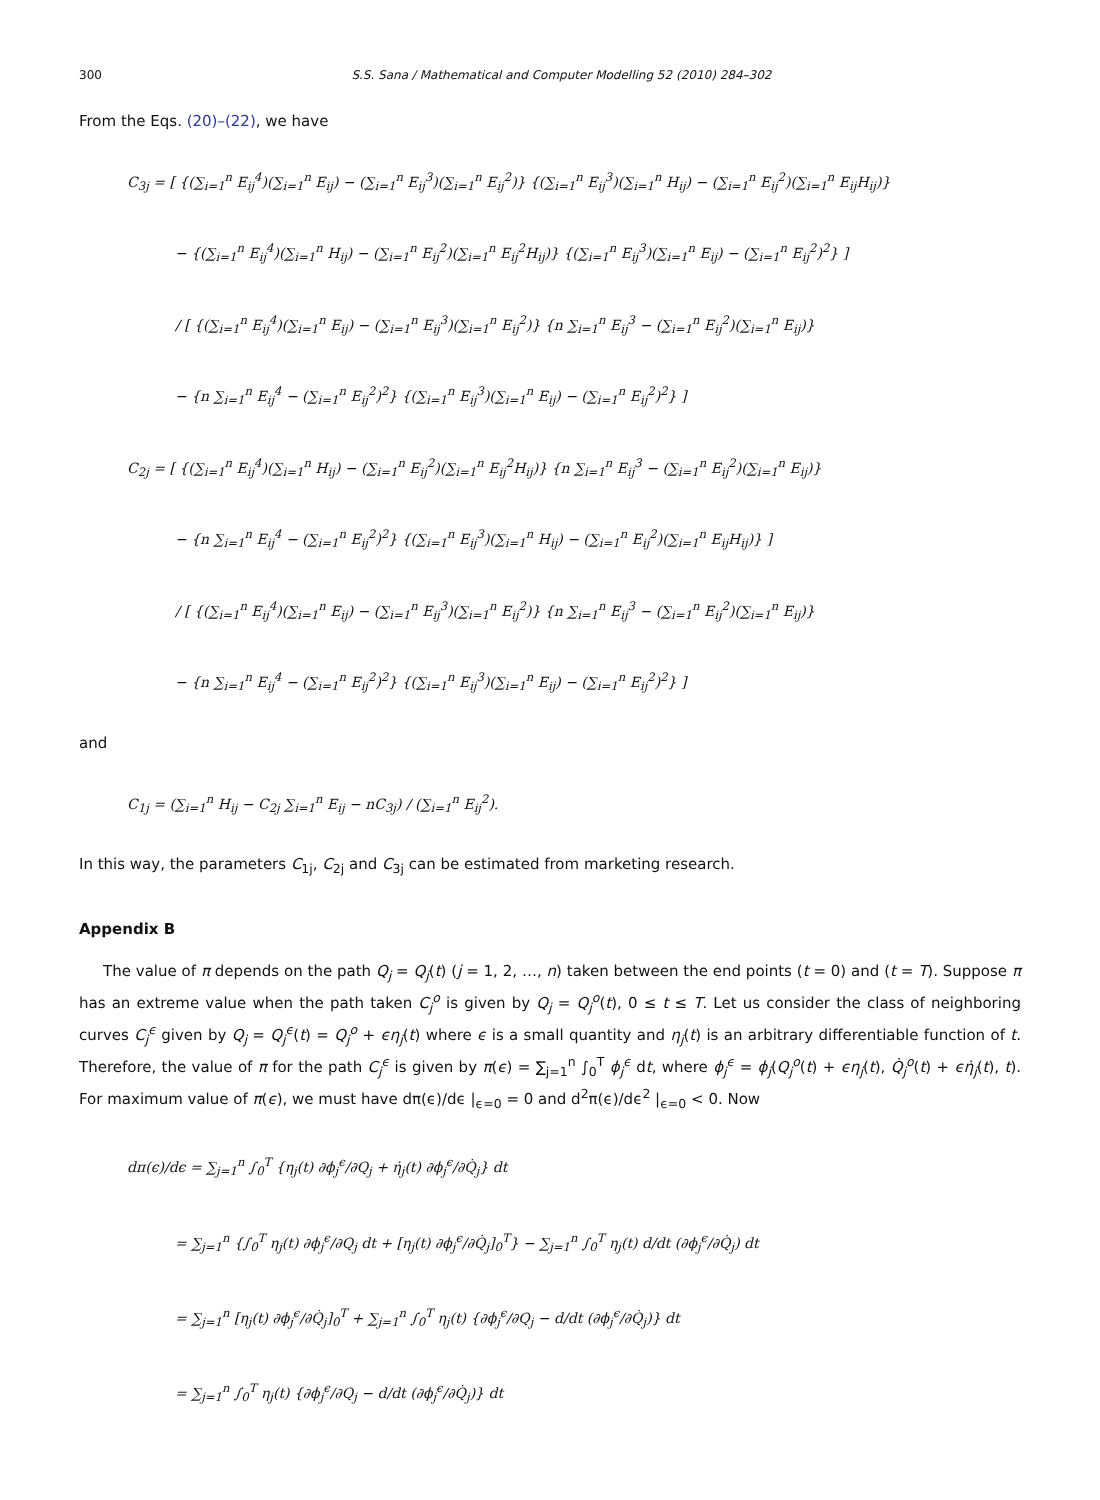300 S.S. Sana / Mathematical and Computer Modelling 52 (2010) 284–302
From the Eqs. (20)–(22), we have
C<sub>3j</sub> = [ {(∑<sub>i=1</sub><sup>n</sup> E<sub>ij</sub><sup>4</sup>)(∑<sub>i=1</sub><sup>n</sup> E<sub>ij</sub>) − (∑<sub>i=1</sub><sup>n</sup> E<sub>ij</sub><sup>3</sup>)(∑<sub>i=1</sub><sup>n</sup> E<sub>ij</sub><sup>2</sup>)} {(∑<sub>i=1</sub><sup>n</sup> E<sub>ij</sub><sup>3</sup>)(∑<sub>i=1</sub><sup>n</sup> H<sub>ij</sub>) − (∑<sub>i=1</sub><sup>n</sup> E<sub>ij</sub><sup>2</sup>)(∑<sub>i=1</sub><sup>n</sup> E<sub>ij</sub>H<sub>ij</sub>)}
− {(∑<sub>i=1</sub><sup>n</sup> E<sub>ij</sub><sup>4</sup>)(∑<sub>i=1</sub><sup>n</sup> H<sub>ij</sub>) − (∑<sub>i=1</sub><sup>n</sup> E<sub>ij</sub><sup>2</sup>)(∑<sub>i=1</sub><sup>n</sup> E<sub>ij</sub><sup>2</sup>H<sub>ij</sub>)} {(∑<sub>i=1</sub><sup>n</sup> E<sub>ij</sub><sup>3</sup>)(∑<sub>i=1</sub><sup>n</sup> E<sub>ij</sub>) − (∑<sub>i=1</sub><sup>n</sup> E<sub>ij</sub><sup>2</sup>)<sup>2</sup>} ]
/ [ {(∑<sub>i=1</sub><sup>n</sup> E<sub>ij</sub><sup>4</sup>)(∑<sub>i=1</sub><sup>n</sup> E<sub>ij</sub>) − (∑<sub>i=1</sub><sup>n</sup> E<sub>ij</sub><sup>3</sup>)(∑<sub>i=1</sub><sup>n</sup> E<sub>ij</sub><sup>2</sup>)} {n ∑<sub>i=1</sub><sup>n</sup> E<sub>ij</sub><sup>3</sup> − (∑<sub>i=1</sub><sup>n</sup> E<sub>ij</sub><sup>2</sup>)(∑<sub>i=1</sub><sup>n</sup> E<sub>ij</sub>)}
− {n ∑<sub>i=1</sub><sup>n</sup> E<sub>ij</sub><sup>4</sup> − (∑<sub>i=1</sub><sup>n</sup> E<sub>ij</sub><sup>2</sup>)<sup>2</sup>} {(∑<sub>i=1</sub><sup>n</sup> E<sub>ij</sub><sup>3</sup>)(∑<sub>i=1</sub><sup>n</sup> E<sub>ij</sub>) − (∑<sub>i=1</sub><sup>n</sup> E<sub>ij</sub><sup>2</sup>)<sup>2</sup>} ]
C<sub>2j</sub> = [ {(∑<sub>i=1</sub><sup>n</sup> E<sub>ij</sub><sup>4</sup>)(∑<sub>i=1</sub><sup>n</sup> H<sub>ij</sub>) − (∑<sub>i=1</sub><sup>n</sup> E<sub>ij</sub><sup>2</sup>)(∑<sub>i=1</sub><sup>n</sup> E<sub>ij</sub><sup>2</sup>H<sub>ij</sub>)} {n ∑<sub>i=1</sub><sup>n</sup> E<sub>ij</sub><sup>3</sup> − (∑<sub>i=1</sub><sup>n</sup> E<sub>ij</sub><sup>2</sup>)(∑<sub>i=1</sub><sup>n</sup> E<sub>ij</sub>)}
− {n ∑<sub>i=1</sub><sup>n</sup> E<sub>ij</sub><sup>4</sup> − (∑<sub>i=1</sub><sup>n</sup> E<sub>ij</sub><sup>2</sup>)<sup>2</sup>} {(∑<sub>i=1</sub><sup>n</sup> E<sub>ij</sub><sup>3</sup>)(∑<sub>i=1</sub><sup>n</sup> H<sub>ij</sub>) − (∑<sub>i=1</sub><sup>n</sup> E<sub>ij</sub><sup>2</sup>)(∑<sub>i=1</sub><sup>n</sup> E<sub>ij</sub>H<sub>ij</sub>)} ]
/ [ {(∑<sub>i=1</sub><sup>n</sup> E<sub>ij</sub><sup>4</sup>)(∑<sub>i=1</sub><sup>n</sup> E<sub>ij</sub>) − (∑<sub>i=1</sub><sup>n</sup> E<sub>ij</sub><sup>3</sup>)(∑<sub>i=1</sub><sup>n</sup> E<sub>ij</sub><sup>2</sup>)} {n ∑<sub>i=1</sub><sup>n</sup> E<sub>ij</sub><sup>3</sup> − (∑<sub>i=1</sub><sup>n</sup> E<sub>ij</sub><sup>2</sup>)(∑<sub>i=1</sub><sup>n</sup> E<sub>ij</sub>)}
− {n ∑<sub>i=1</sub><sup>n</sup> E<sub>ij</sub><sup>4</sup> − (∑<sub>i=1</sub><sup>n</sup> E<sub>ij</sub><sup>2</sup>)<sup>2</sup>} {(∑<sub>i=1</sub><sup>n</sup> E<sub>ij</sub><sup>3</sup>)(∑<sub>i=1</sub><sup>n</sup> E<sub>ij</sub>) − (∑<sub>i=1</sub><sup>n</sup> E<sub>ij</sub><sup>2</sup>)<sup>2</sup>} ]
and
C<sub>1j</sub> = (∑<sub>i=1</sub><sup>n</sup> H<sub>ij</sub> − C<sub>2j</sub> ∑<sub>i=1</sub><sup>n</sup> E<sub>ij</sub> − nC<sub>3j</sub>) / (∑<sub>i=1</sub><sup>n</sup> E<sub>ij</sub><sup>2</sup>).
In this way, the parameters C<sub>1j</sub>, C<sub>2j</sub> and C<sub>3j</sub> can be estimated from marketing research.
Appendix B
The value of π depends on the path Q<sub>j</sub> = Q<sub>j</sub>(t) (j = 1, 2, …, n) taken between the end points (t = 0) and (t = T). Suppose π has an extreme value when the path taken C<sub>j</sub><sup>o</sup> is given by Q<sub>j</sub> = Q<sub>j</sub><sup>o</sup>(t), 0 ≤ t ≤ T. Let us consider the class of neighboring curves C<sub>j</sub><sup>ϵ</sup> given by Q<sub>j</sub> = Q<sub>j</sub><sup>ϵ</sup>(t) = Q<sub>j</sub><sup>o</sup> + ϵη<sub>j</sub>(t) where ϵ is a small quantity and η<sub>j</sub>(t) is an arbitrary differentiable function of t. Therefore, the value of π for the path C<sub>j</sub><sup>ϵ</sup> is given by π(ϵ) = ∑<sub>j=1</sub><sup>n</sup> ∫<sub>0</sub><sup>T</sup> ϕ<sub>j</sub><sup>ϵ</sup> dt, where ϕ<sub>j</sub><sup>ϵ</sup> = ϕ<sub>j</sub>(Q<sub>j</sub><sup>o</sup>(t) + ϵη<sub>j</sub>(t), Q̇<sub>j</sub><sup>o</sup>(t) + ϵη̇<sub>j</sub>(t), t). For maximum value of π(ϵ), we must have dπ(ϵ)/dϵ |<sub>ϵ=0</sub> = 0 and d<sup>2</sup>π(ϵ)/dϵ<sup>2</sup> |<sub>ϵ=0</sub> < 0. Now
dπ(ϵ)/dϵ = ∑<sub>j=1</sub><sup>n</sup> ∫<sub>0</sub><sup>T</sup> {η<sub>j</sub>(t) ∂ϕ<sub>j</sub><sup>ϵ</sup>/∂Q<sub>j</sub> + η̇<sub>j</sub>(t) ∂ϕ<sub>j</sub><sup>ϵ</sup>/∂Q̇<sub>j</sub>} dt
= ∑<sub>j=1</sub><sup>n</sup> {∫<sub>0</sub><sup>T</sup> η<sub>j</sub>(t) ∂ϕ<sub>j</sub><sup>ϵ</sup>/∂Q<sub>j</sub> dt + [η<sub>j</sub>(t) ∂ϕ<sub>j</sub><sup>ϵ</sup>/∂Q̇<sub>j</sub>]<sub>0</sub><sup>T</sup>} − ∑<sub>j=1</sub><sup>n</sup> ∫<sub>0</sub><sup>T</sup> η<sub>j</sub>(t) d/dt (∂ϕ<sub>j</sub><sup>ϵ</sup>/∂Q̇<sub>j</sub>) dt
= ∑<sub>j=1</sub><sup>n</sup> [η<sub>j</sub>(t) ∂ϕ<sub>j</sub><sup>ϵ</sup>/∂Q̇<sub>j</sub>]<sub>0</sub><sup>T</sup> + ∑<sub>j=1</sub><sup>n</sup> ∫<sub>0</sub><sup>T</sup> η<sub>j</sub>(t) {∂ϕ<sub>j</sub><sup>ϵ</sup>/∂Q<sub>j</sub> − d/dt (∂ϕ<sub>j</sub><sup>ϵ</sup>/∂Q̇<sub>j</sub>)} dt
= ∑<sub>j=1</sub><sup>n</sup> ∫<sub>0</sub><sup>T</sup> η<sub>j</sub>(t) {∂ϕ<sub>j</sub><sup>ϵ</sup>/∂Q<sub>j</sub> − d/dt (∂ϕ<sub>j</sub><sup>ϵ</sup>/∂Q̇<sub>j</sub>)} dt